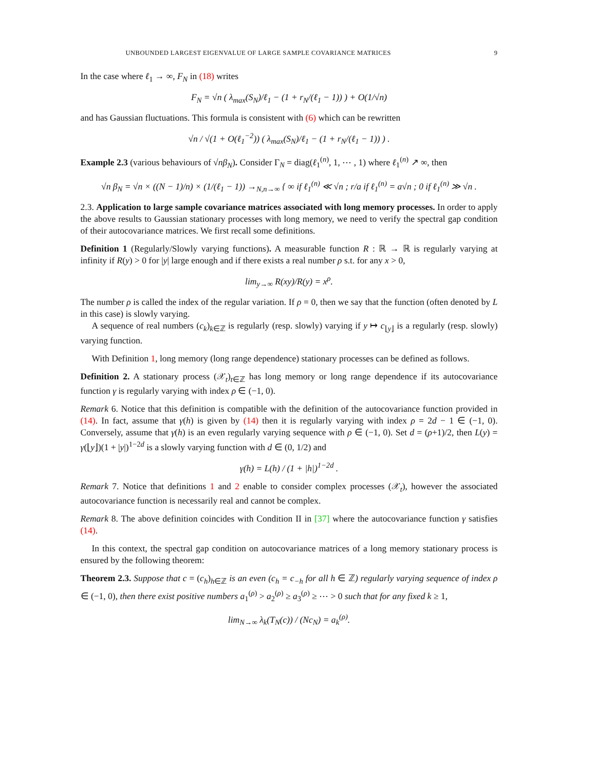UNBOUNDED LARGEST EIGENVALUE OF LARGE SAMPLE COVARIANCE MATRICES 9
In the case where ℓ<sub>1</sub> → ∞, F<sub>N</sub> in (18) writes
F<sub>N</sub> = √n ( λ<sub>max</sub>(S<sub>N</sub>)/ℓ<sub>1</sub> − (1 + r<sub>N</sub>/(ℓ<sub>1</sub> − 1)) ) + O(1/√n)
and has Gaussian fluctuations. This formula is consistent with (6) which can be rewritten
√n / √(1 + O(ℓ<sub>1</sub><sup>−2</sup>)) ( λ<sub>max</sub>(S<sub>N</sub>)/ℓ<sub>1</sub> − (1 + r<sub>N</sub>/(ℓ<sub>1</sub> − 1)) ) .
Example 2.3 (various behaviours of √nβ<sub>N</sub>). Consider Γ<sub>N</sub> = diag(ℓ<sub>1</sub><sup>(n)</sup>, 1, ⋯ , 1) where ℓ<sub>1</sub><sup>(n)</sup> ↗ ∞, then
√n β<sub>N</sub> = √n × ((N − 1)/n) × (1/(ℓ<sub>1</sub> − 1)) →<sub>N,n→∞</sub> { ∞ if ℓ<sub>1</sub><sup>(n)</sup> ≪ √n ; r/a if ℓ<sub>1</sub><sup>(n)</sup> = a√n ; 0 if ℓ<sub>1</sub><sup>(n)</sup> ≫ √n .
2.3. Application to large sample covariance matrices associated with long memory processes. In order to apply the above results to Gaussian stationary processes with long memory, we need to verify the spectral gap condition of their autocovariance matrices. We first recall some definitions.
Definition 1 (Regularly/Slowly varying functions). A measurable function R : ℝ → ℝ is regularly varying at infinity if R(y) > 0 for |y| large enough and if there exists a real number ρ s.t. for any x > 0,
lim<sub>y→∞</sub> R(xy)/R(y) = x<sup>ρ</sup>.
The number ρ is called the index of the regular variation. If ρ = 0, then we say that the function (often denoted by L in this case) is slowly varying.
A sequence of real numbers (c<sub>k</sub>)<sub>k∈ℤ</sub> is regularly (resp. slowly) varying if y ↦ c<sub>⌊y⌋</sub> is a regularly (resp. slowly) varying function.
With Definition 1, long memory (long range dependence) stationary processes can be defined as follows.
Definition 2. A stationary process (𝒳<sub>t</sub>)<sub>t∈ℤ</sub> has long memory or long range dependence if its autocovariance function γ is regularly varying with index ρ ∈ (−1, 0).
Remark 6. Notice that this definition is compatible with the definition of the autocovariance function provided in (14). In fact, assume that γ(h) is given by (14) then it is regularly varying with index ρ = 2d − 1 ∈ (−1, 0). Conversely, assume that γ(h) is an even regularly varying sequence with ρ ∈ (−1, 0). Set d = (ρ+1)/2, then L(y) = γ(⌊y⌋)(1 + |y|)<sup>1−2d</sup> is a slowly varying function with d ∈ (0, 1/2) and
γ(h) = L(h) / (1 + |h|)<sup>1−2d</sup> .
Remark 7. Notice that definitions 1 and 2 enable to consider complex processes (𝒳<sub>t</sub>), however the associated autocovariance function is necessarily real and cannot be complex.
Remark 8. The above definition coincides with Condition II in [37] where the autocovariance function γ satisfies (14).
In this context, the spectral gap condition on autocovariance matrices of a long memory stationary process is ensured by the following theorem:
Theorem 2.3. Suppose that c = (c<sub>h</sub>)<sub>h∈ℤ</sub> is an even (c<sub>h</sub> = c<sub>−h</sub> for all h ∈ ℤ) regularly varying sequence of index ρ ∈ (−1, 0), then there exist positive numbers a<sub>1</sub><sup>(ρ)</sup> > a<sub>2</sub><sup>(ρ)</sup> ≥ a<sub>3</sub><sup>(ρ)</sup> ≥ ⋯ > 0 such that for any fixed k ≥ 1,
lim<sub>N→∞</sub> λ<sub>k</sub>(T<sub>N</sub>(c)) / (Nc<sub>N</sub>) = a<sub>k</sub><sup>(ρ)</sup>.